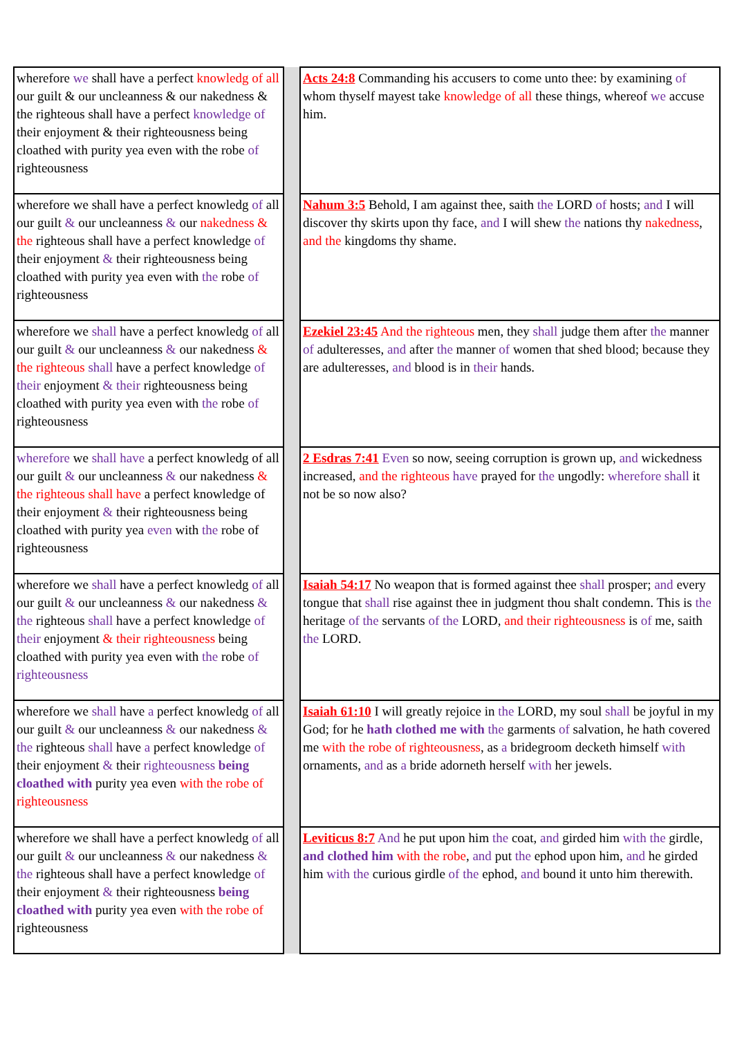| wherefore we shall have a perfect knowledg of all our guilt & our uncleanness & our nakedness & the righteous shall have a perfect knowledge of their enjoyment & their righteousness being cloathed with purity yea even with the robe of righteousness | | Acts 24:8 Commanding his accusers to come unto thee: by examining of whom thyself mayest take knowledge of all these things, whereof we accuse him. |
| wherefore we shall have a perfect knowledg of all our guilt & our uncleanness & our nakedness & the righteous shall have a perfect knowledge of their enjoyment & their righteousness being cloathed with purity yea even with the robe of righteousness | | Nahum 3:5 Behold, I am against thee, saith the LORD of hosts; and I will discover thy skirts upon thy face, and I will shew the nations thy nakedness , and the kingdoms thy shame. |
| wherefore we shall have a perfect knowledg of all our guilt & our uncleanness & our nakedness & the righteous shall have a perfect knowledge of their enjoyment & their righteousness being cloathed with purity yea even with the robe of righteousness | | Ezekiel 23:45 And the righteous men, they shall judge them after the manner of adulteresses, and after the manner of women that shed blood; because they are adulteresses, and blood is in their hands. |
| wherefore we shall have a perfect knowledg of all our guilt & our uncleanness & our nakedness & the righteous shall have a perfect knowledge of their enjoyment & their righteousness being cloathed with purity yea even with the robe of righteousness | | 2 Esdras 7:41 Even so now, seeing corruption is grown up, and wickedness increased, and the righteous have prayed for the ungodly: wherefore shall it not be so now also? |
| wherefore we shall have a perfect knowledg of all our guilt & our uncleanness & our nakedness & the righteous shall have a perfect knowledge of their enjoyment & their righteousness being cloathed with purity yea even with the robe of righteousness | | Isaiah 54:17 No weapon that is formed against thee shall prosper; and every tongue that shall rise against thee in judgment thou shalt condemn. This is the heritage of the servants of the LORD, and their righteousness is of me, saith the LORD. |
| wherefore we shall have a perfect knowledg of all our guilt & our uncleanness & our nakedness & the righteous shall have a perfect knowledge of their enjoyment & their righteousness being cloathed with purity yea even with the robe of righteousness | | Isaiah 61:10 I will greatly rejoice in the LORD, my soul shall be joyful in my God; for he hath clothed me with the garments of salvation, he hath covered me with the robe of righteousness , as a bridegroom decketh himself with ornaments, and as a bride adorneth herself with her jewels. |
| wherefore we shall have a perfect knowledg of all our guilt & our uncleanness & our nakedness & the righteous shall have a perfect knowledge of their enjoyment & their righteousness being cloathed with purity yea even with the robe of righteousness | | Leviticus 8:7 And he put upon him the coat, and girded him with the girdle, and clothed him with the robe , and put the ephod upon him, and he girded him with the curious girdle of the ephod, and bound it unto him therewith. |